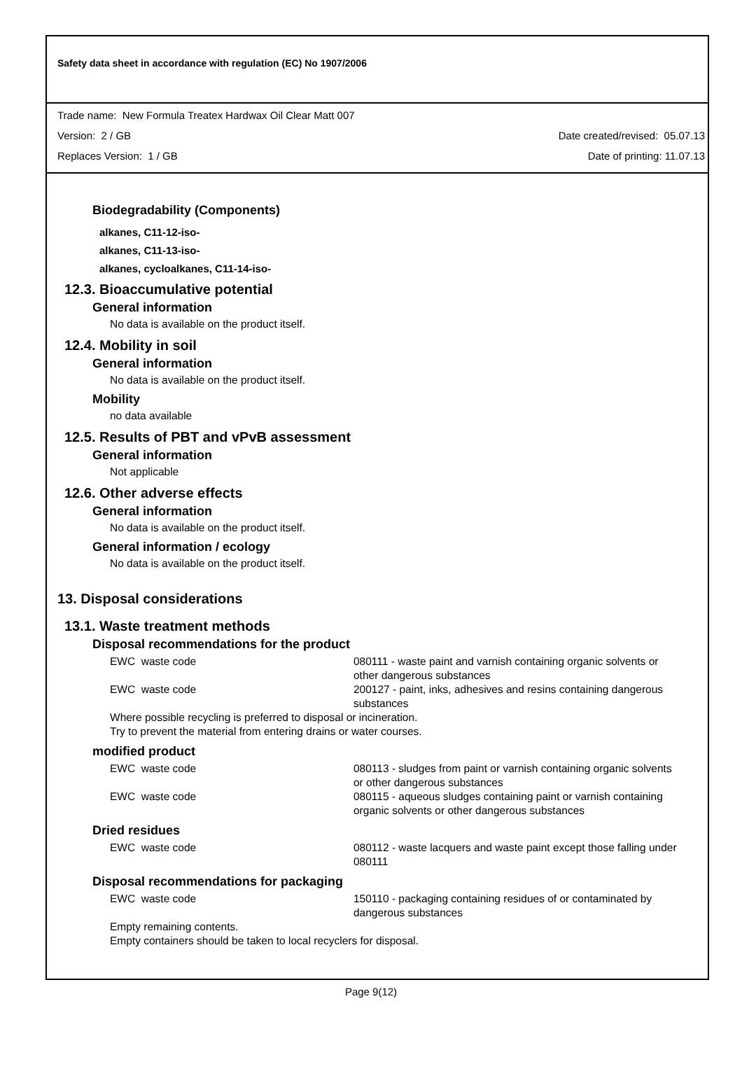Safety data sheet in accordance with regulation (EC) No 1907/2006
Trade name: New Formula Treatex Hardwax Oil Clear Matt 007
Version: 2 / GB Date created/revised: 05.07.13
Replaces Version: 1 / GB Date of printing: 11.07.13
Biodegradability (Components)
alkanes, C11-12-iso-
alkanes, C11-13-iso-
alkanes, cycloalkanes, C11-14-iso-
12.3. Bioaccumulative potential
General information
No data is available on the product itself.
12.4. Mobility in soil
General information
No data is available on the product itself.
Mobility
no data available
12.5. Results of PBT and vPvB assessment
General information
Not applicable
12.6. Other adverse effects
General information
No data is available on the product itself.
General information / ecology
No data is available on the product itself.
13. Disposal considerations
13.1. Waste treatment methods
Disposal recommendations for the product
EWC waste code 080111 - waste paint and varnish containing organic solvents or other dangerous substances
EWC waste code 200127 - paint, inks, adhesives and resins containing dangerous substances
Where possible recycling is preferred to disposal or incineration.
Try to prevent the material from entering drains or water courses.
modified product
EWC waste code 080113 - sludges from paint or varnish containing organic solvents or other dangerous substances
EWC waste code 080115 - aqueous sludges containing paint or varnish containing organic solvents or other dangerous substances
Dried residues
EWC waste code 080112 - waste lacquers and waste paint except those falling under 080111
Disposal recommendations for packaging
EWC waste code 150110 - packaging containing residues of or contaminated by dangerous substances
Empty remaining contents.
Empty containers should be taken to local recyclers for disposal.
Page 9(12)